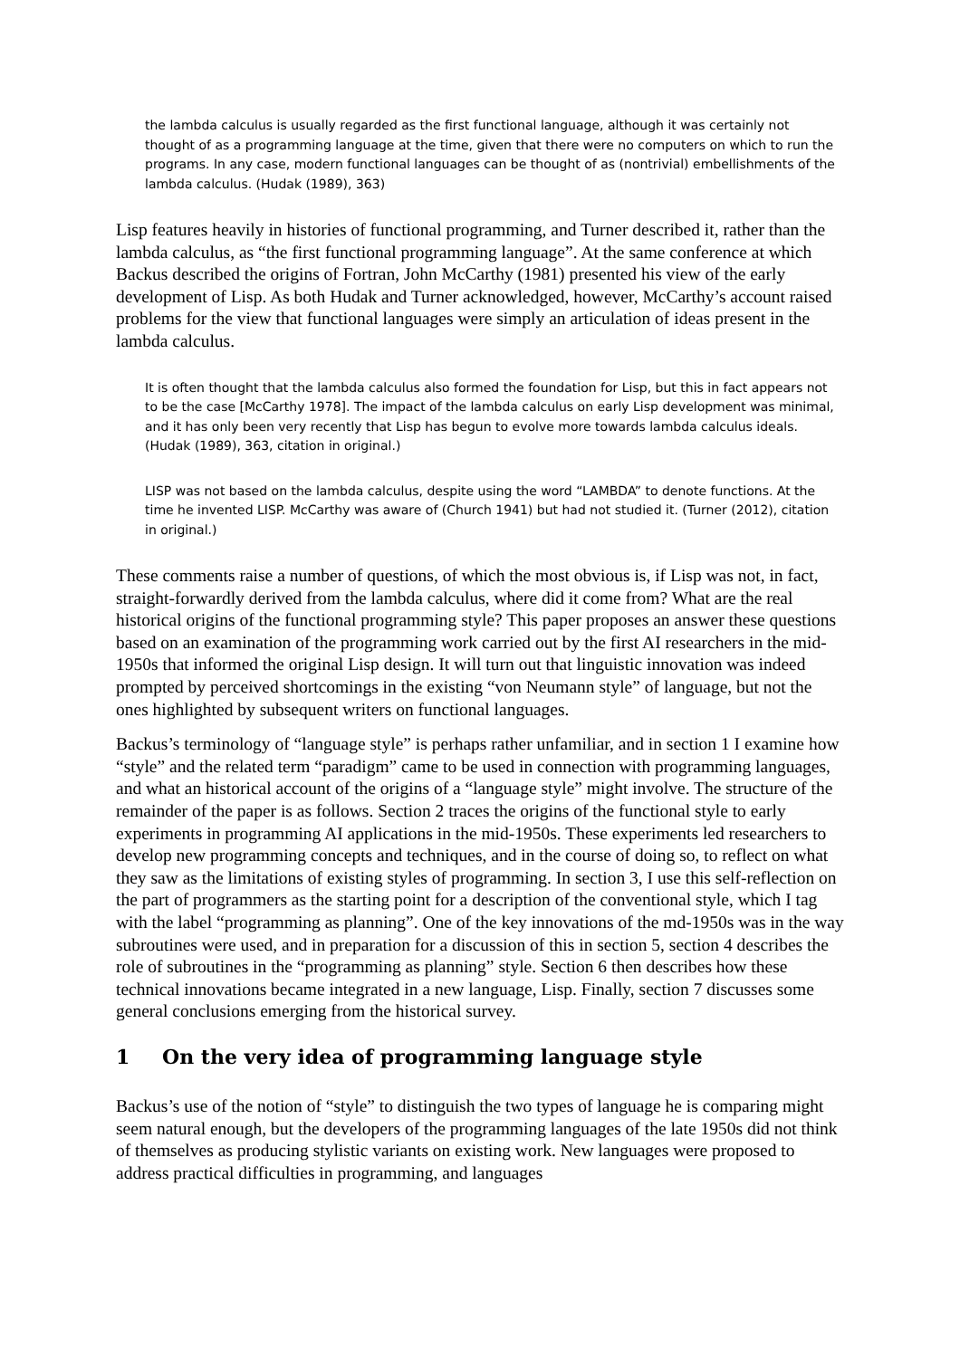the lambda calculus is usually regarded as the first functional language, although it was certainly not thought of as a programming language at the time, given that there were no computers on which to run the programs. In any case, modern functional languages can be thought of as (nontrivial) embellishments of the lambda calculus. (Hudak (1989), 363)
Lisp features heavily in histories of functional programming, and Turner described it, rather than the lambda calculus, as “the first functional programming language”. At the same conference at which Backus described the origins of Fortran, John McCarthy (1981) presented his view of the early development of Lisp. As both Hudak and Turner acknowledged, however, McCarthy’s account raised problems for the view that functional languages were simply an articulation of ideas present in the lambda calculus.
It is often thought that the lambda calculus also formed the foundation for Lisp, but this in fact appears not to be the case [McCarthy 1978]. The impact of the lambda calculus on early Lisp development was minimal, and it has only been very recently that Lisp has begun to evolve more towards lambda calculus ideals. (Hudak (1989), 363, citation in original.)
LISP was not based on the lambda calculus, despite using the word “LAMBDA” to denote functions. At the time he invented LISP. McCarthy was aware of (Church 1941) but had not studied it. (Turner (2012), citation in original.)
These comments raise a number of questions, of which the most obvious is, if Lisp was not, in fact, straight-forwardly derived from the lambda calculus, where did it come from? What are the real historical origins of the functional programming style? This paper proposes an answer these questions based on an examination of the programming work carried out by the first AI researchers in the mid-1950s that informed the original Lisp design. It will turn out that linguistic innovation was indeed prompted by perceived shortcomings in the existing “von Neumann style” of language, but not the ones highlighted by subsequent writers on functional languages.
Backus’s terminology of “language style” is perhaps rather unfamiliar, and in section 1 I examine how “style” and the related term “paradigm” came to be used in connection with programming languages, and what an historical account of the origins of a “language style” might involve. The structure of the remainder of the paper is as follows. Section 2 traces the origins of the functional style to early experiments in programming AI applications in the mid-1950s. These experiments led researchers to develop new programming concepts and techniques, and in the course of doing so, to reflect on what they saw as the limitations of existing styles of programming. In section 3, I use this self-reflection on the part of programmers as the starting point for a description of the conventional style, which I tag with the label “programming as planning”. One of the key innovations of the md-1950s was in the way subroutines were used, and in preparation for a discussion of this in section 5, section 4 describes the role of subroutines in the “programming as planning” style. Section 6 then describes how these technical innovations became integrated in a new language, Lisp. Finally, section 7 discusses some general conclusions emerging from the historical survey.
1 On the very idea of programming language style
Backus’s use of the notion of “style” to distinguish the two types of language he is comparing might seem natural enough, but the developers of the programming languages of the late 1950s did not think of themselves as producing stylistic variants on existing work. New languages were proposed to address practical difficulties in programming, and languages